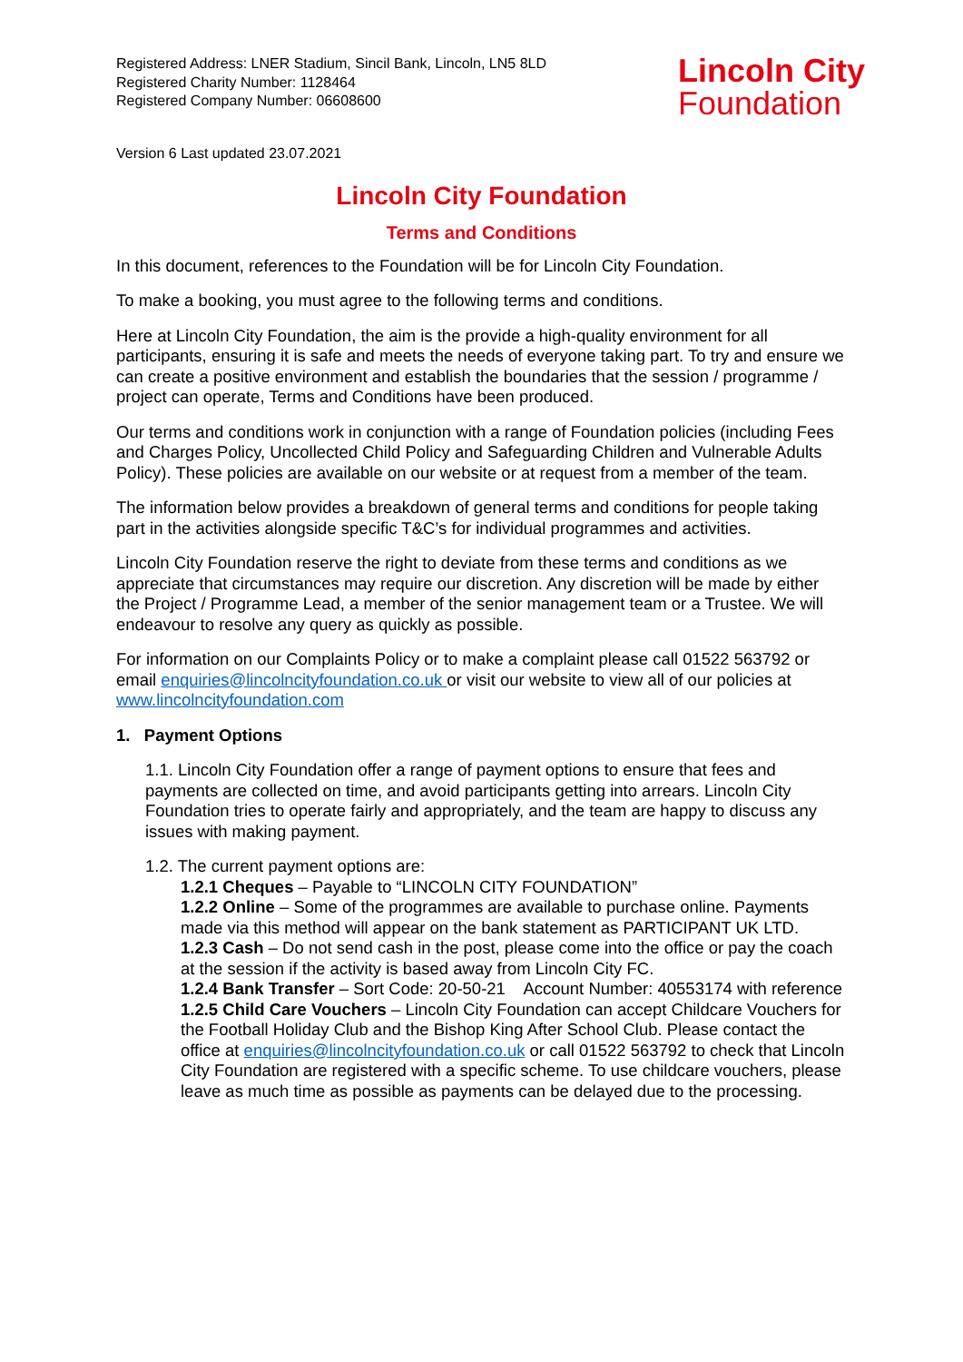Registered Address: LNER Stadium, Sincil Bank, Lincoln, LN5 8LD
Registered Charity Number: 1128464
Registered Company Number: 06608600
Lincoln City
Foundation
Version 6 Last updated 23.07.2021
Lincoln City Foundation
Terms and Conditions
In this document, references to the Foundation will be for Lincoln City Foundation.
To make a booking, you must agree to the following terms and conditions.
Here at Lincoln City Foundation, the aim is the provide a high-quality environment for all participants, ensuring it is safe and meets the needs of everyone taking part. To try and ensure we can create a positive environment and establish the boundaries that the session / programme / project can operate, Terms and Conditions have been produced.
Our terms and conditions work in conjunction with a range of Foundation policies (including Fees and Charges Policy, Uncollected Child Policy and Safeguarding Children and Vulnerable Adults Policy). These policies are available on our website or at request from a member of the team.
The information below provides a breakdown of general terms and conditions for people taking part in the activities alongside specific T&C’s for individual programmes and activities.
Lincoln City Foundation reserve the right to deviate from these terms and conditions as we appreciate that circumstances may require our discretion. Any discretion will be made by either the Project / Programme Lead, a member of the senior management team or a Trustee. We will endeavour to resolve any query as quickly as possible.
For information on our Complaints Policy or to make a complaint please call 01522 563792 or email enquiries@lincolncityfoundation.co.uk or visit our website to view all of our policies at www.lincolncityfoundation.com
1. Payment Options
1.1. Lincoln City Foundation offer a range of payment options to ensure that fees and payments are collected on time, and avoid participants getting into arrears. Lincoln City Foundation tries to operate fairly and appropriately, and the team are happy to discuss any issues with making payment.
1.2. The current payment options are:
1.2.1 Cheques – Payable to “LINCOLN CITY FOUNDATION”
1.2.2 Online – Some of the programmes are available to purchase online. Payments made via this method will appear on the bank statement as PARTICIPANT UK LTD.
1.2.3 Cash – Do not send cash in the post, please come into the office or pay the coach at the session if the activity is based away from Lincoln City FC.
1.2.4 Bank Transfer – Sort Code: 20-50-21 Account Number: 40553174 with reference
1.2.5 Child Care Vouchers – Lincoln City Foundation can accept Childcare Vouchers for the Football Holiday Club and the Bishop King After School Club. Please contact the office at enquiries@lincolncityfoundation.co.uk or call 01522 563792 to check that Lincoln City Foundation are registered with a specific scheme. To use childcare vouchers, please leave as much time as possible as payments can be delayed due to the processing.